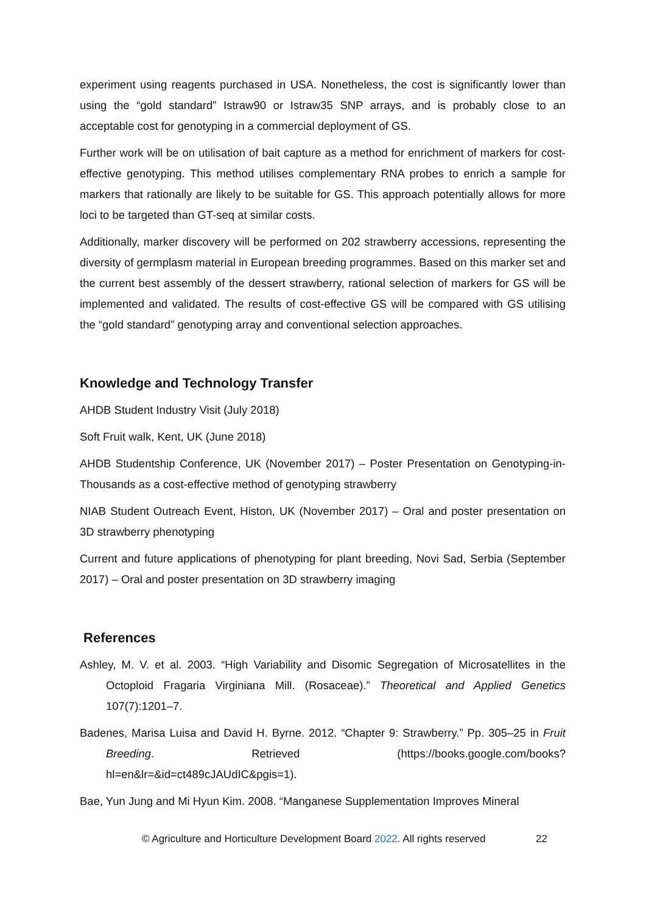experiment using reagents purchased in USA. Nonetheless, the cost is significantly lower than using the “gold standard” Istraw90 or Istraw35 SNP arrays, and is probably close to an acceptable cost for genotyping in a commercial deployment of GS.
Further work will be on utilisation of bait capture as a method for enrichment of markers for cost-effective genotyping. This method utilises complementary RNA probes to enrich a sample for markers that rationally are likely to be suitable for GS. This approach potentially allows for more loci to be targeted than GT-seq at similar costs.
Additionally, marker discovery will be performed on 202 strawberry accessions, representing the diversity of germplasm material in European breeding programmes. Based on this marker set and the current best assembly of the dessert strawberry, rational selection of markers for GS will be implemented and validated. The results of cost-effective GS will be compared with GS utilising the “gold standard” genotyping array and conventional selection approaches.
Knowledge and Technology Transfer
AHDB Student Industry Visit (July 2018)
Soft Fruit walk, Kent, UK (June 2018)
AHDB Studentship Conference, UK (November 2017) – Poster Presentation on Genotyping-in-Thousands as a cost-effective method of genotyping strawberry
NIAB Student Outreach Event, Histon, UK (November 2017) – Oral and poster presentation on 3D strawberry phenotyping
Current and future applications of phenotyping for plant breeding, Novi Sad, Serbia (September 2017) – Oral and poster presentation on 3D strawberry imaging
References
Ashley, M. V. et al. 2003. “High Variability and Disomic Segregation of Microsatellites in the Octoploid Fragaria Virginiana Mill. (Rosaceae).” Theoretical and Applied Genetics 107(7):1201–7.
Badenes, Marisa Luisa and David H. Byrne. 2012. “Chapter 9: Strawberry.” Pp. 305–25 in Fruit Breeding. Retrieved (https://books.google.com/books?hl=en&lr=&id=ct489cJAUdIC&pgis=1).
Bae, Yun Jung and Mi Hyun Kim. 2008. “Manganese Supplementation Improves Mineral
© Agriculture and Horticulture Development Board 2022. All rights reserved 22